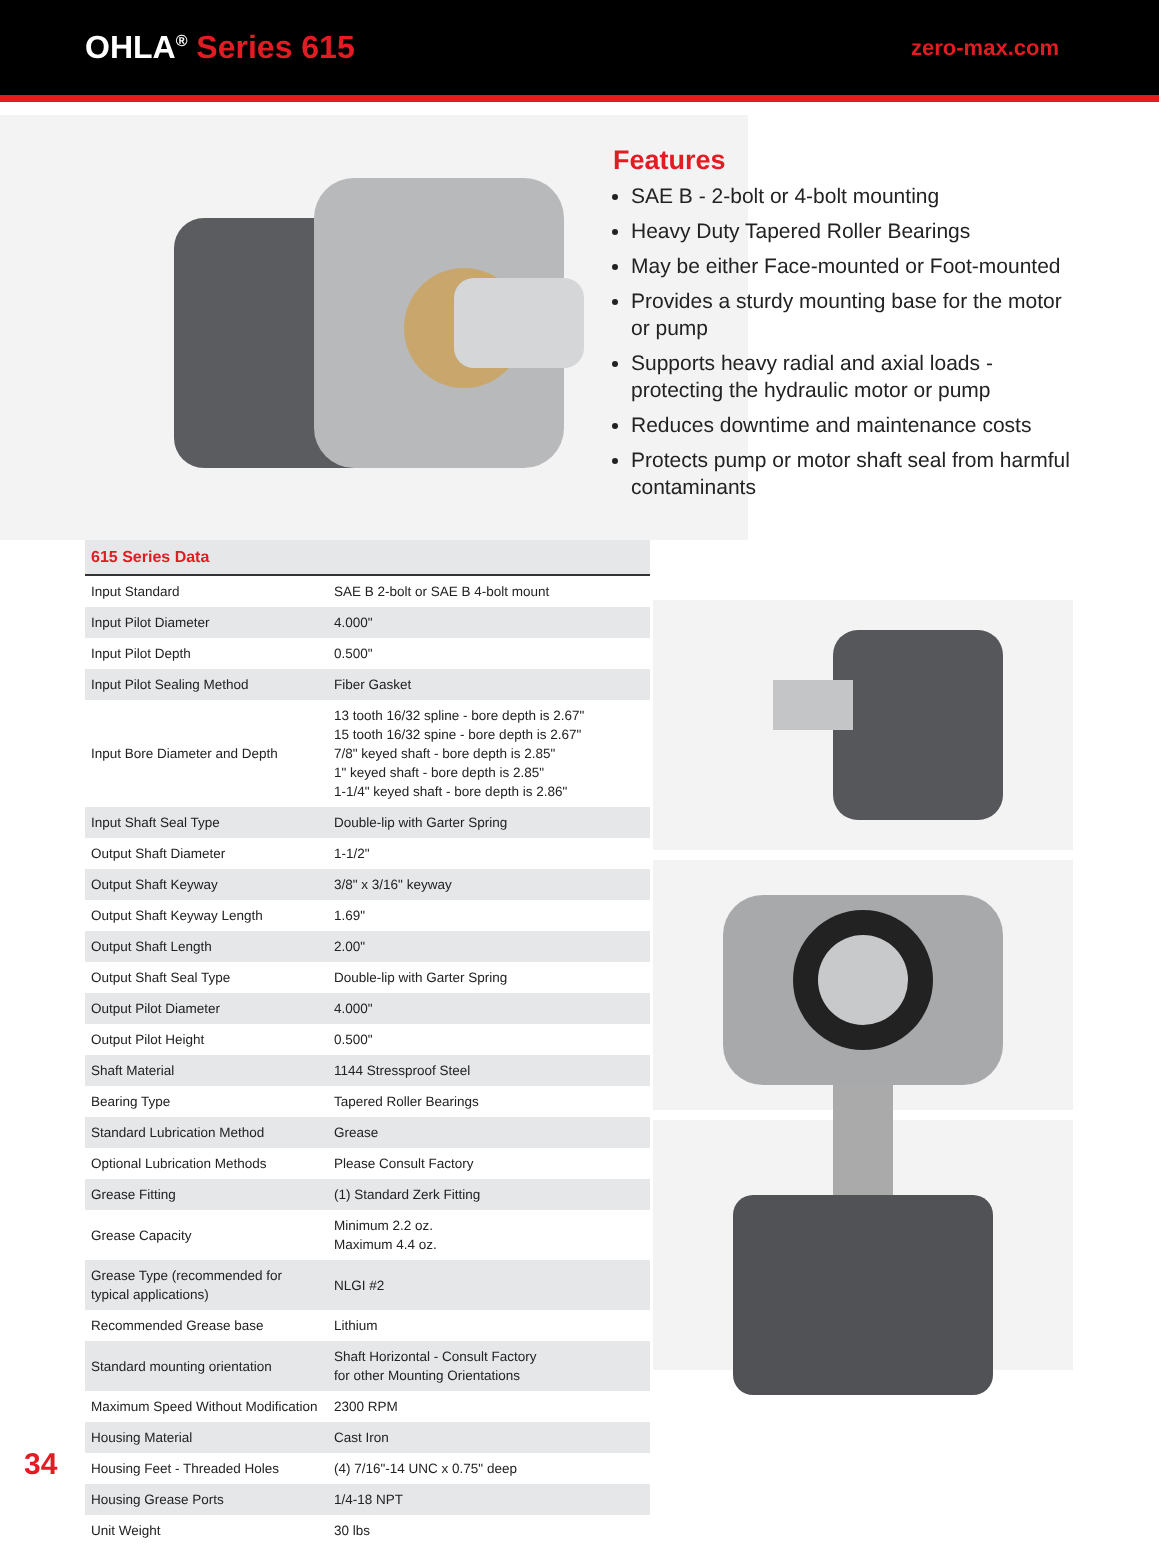OHLA<sup>®</sup> Series 615
zero-max.com
Features
SAE B - 2-bolt or 4-bolt mounting
Heavy Duty Tapered Roller Bearings
May be either Face-mounted or Foot-mounted
Provides a sturdy mounting base for the motor or pump
Supports heavy radial and axial loads - protecting the hydraulic motor or pump
Reduces downtime and maintenance costs
Protects pump or motor shaft seal from harmful contaminants
| 615 Series Data | |
| --- | --- |
| Input Standard | SAE B 2-bolt or SAE B 4-bolt mount |
| Input Pilot Diameter | 4.000" |
| Input Pilot Depth | 0.500" |
| Input Pilot Sealing Method | Fiber Gasket |
| Input Bore Diameter and Depth | 13 tooth 16/32 spline - bore depth is 2.67" 15 tooth 16/32 spine - bore depth is 2.67" 7/8" keyed shaft - bore depth is 2.85" 1" keyed shaft - bore depth is 2.85" 1-1/4" keyed shaft - bore depth is 2.86" |
| Input Shaft Seal Type | Double-lip with Garter Spring |
| Output Shaft Diameter | 1-1/2" |
| Output Shaft Keyway | 3/8" x 3/16" keyway |
| Output Shaft Keyway Length | 1.69" |
| Output Shaft Length | 2.00" |
| Output Shaft Seal Type | Double-lip with Garter Spring |
| Output Pilot Diameter | 4.000" |
| Output Pilot Height | 0.500" |
| Shaft Material | 1144 Stressproof Steel |
| Bearing Type | Tapered Roller Bearings |
| Standard Lubrication Method | Grease |
| Optional Lubrication Methods | Please Consult Factory |
| Grease Fitting | (1) Standard Zerk Fitting |
| Grease Capacity | Minimum 2.2 oz. Maximum 4.4 oz. |
| Grease Type (recommended for typical applications) | NLGI #2 |
| Recommended Grease base | Lithium |
| Standard mounting orientation | Shaft Horizontal - Consult Factory for other Mounting Orientations |
| Maximum Speed Without Modification | 2300 RPM |
| Housing Material | Cast Iron |
| Housing Feet - Threaded Holes | (4) 7/16"-14 UNC x 0.75" deep |
| Housing Grease Ports | 1/4-18 NPT |
| Unit Weight | 30 lbs |
34